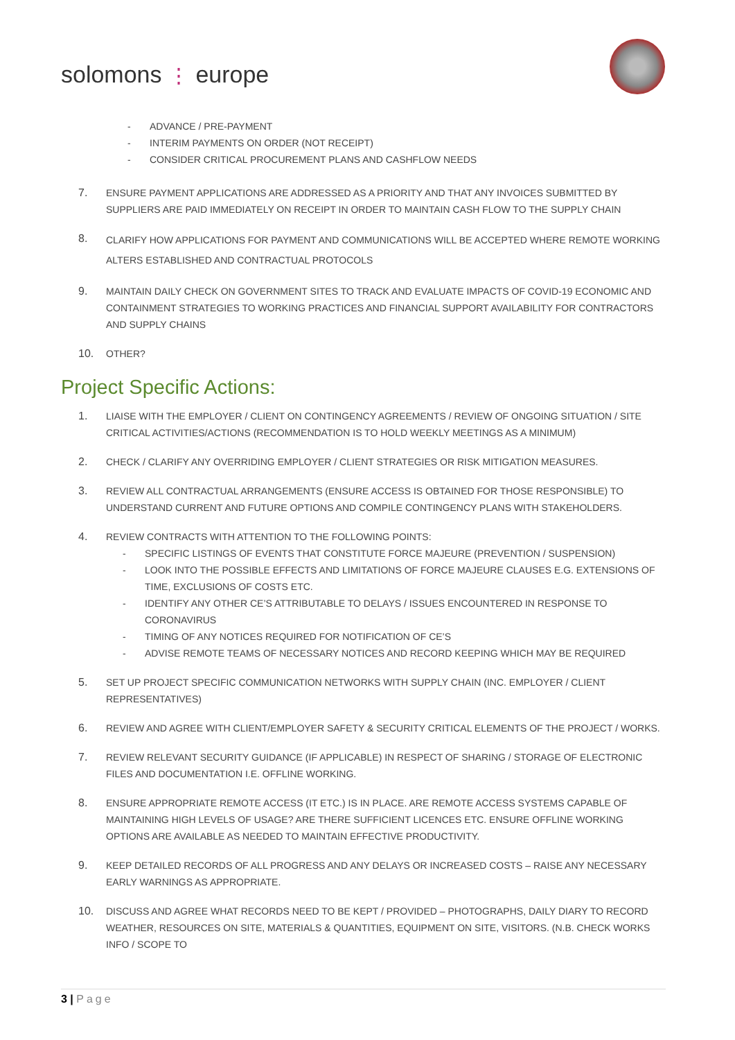solomons ⋮ europe
- ADVANCE / PRE-PAYMENT
- INTERIM PAYMENTS ON ORDER (NOT RECEIPT)
- CONSIDER CRITICAL PROCUREMENT PLANS AND CASHFLOW NEEDS
7. ENSURE PAYMENT APPLICATIONS ARE ADDRESSED AS A PRIORITY AND THAT ANY INVOICES SUBMITTED BY SUPPLIERS ARE PAID IMMEDIATELY ON RECEIPT IN ORDER TO MAINTAIN CASH FLOW TO THE SUPPLY CHAIN
8.
CLARIFY HOW APPLICATIONS FOR PAYMENT AND COMMUNICATIONS WILL BE ACCEPTED WHERE REMOTE WORKING ALTERS ESTABLISHED AND CONTRACTUAL PROTOCOLS
9. MAINTAIN DAILY CHECK ON GOVERNMENT SITES TO TRACK AND EVALUATE IMPACTS OF COVID-19 ECONOMIC AND CONTAINMENT STRATEGIES TO WORKING PRACTICES AND FINANCIAL SUPPORT AVAILABILITY FOR CONTRACTORS AND SUPPLY CHAINS
10. OTHER?
Project Specific Actions:
1. LIAISE WITH THE EMPLOYER / CLIENT ON CONTINGENCY AGREEMENTS / REVIEW OF ONGOING SITUATION / SITE CRITICAL ACTIVITIES/ACTIONS (RECOMMENDATION IS TO HOLD WEEKLY MEETINGS AS A MINIMUM)
2. CHECK / CLARIFY ANY OVERRIDING EMPLOYER / CLIENT STRATEGIES OR RISK MITIGATION MEASURES.
3. REVIEW ALL CONTRACTUAL ARRANGEMENTS (ENSURE ACCESS IS OBTAINED FOR THOSE RESPONSIBLE) TO UNDERSTAND CURRENT AND FUTURE OPTIONS AND COMPILE CONTINGENCY PLANS WITH STAKEHOLDERS.
4. REVIEW CONTRACTS WITH ATTENTION TO THE FOLLOWING POINTS:
- SPECIFIC LISTINGS OF EVENTS THAT CONSTITUTE FORCE MAJEURE (PREVENTION / SUSPENSION)
- LOOK INTO THE POSSIBLE EFFECTS AND LIMITATIONS OF FORCE MAJEURE CLAUSES E.G. EXTENSIONS OF TIME, EXCLUSIONS OF COSTS ETC.
- IDENTIFY ANY OTHER CE’S ATTRIBUTABLE TO DELAYS / ISSUES ENCOUNTERED IN RESPONSE TO CORONAVIRUS
- TIMING OF ANY NOTICES REQUIRED FOR NOTIFICATION OF CE’S
- ADVISE REMOTE TEAMS OF NECESSARY NOTICES AND RECORD KEEPING WHICH MAY BE REQUIRED
5. SET UP PROJECT SPECIFIC COMMUNICATION NETWORKS WITH SUPPLY CHAIN (INC. EMPLOYER / CLIENT REPRESENTATIVES)
6. REVIEW AND AGREE WITH CLIENT/EMPLOYER SAFETY & SECURITY CRITICAL ELEMENTS OF THE PROJECT / WORKS.
7. REVIEW RELEVANT SECURITY GUIDANCE (IF APPLICABLE) IN RESPECT OF SHARING / STORAGE OF ELECTRONIC FILES AND DOCUMENTATION I.E. OFFLINE WORKING.
8. ENSURE APPROPRIATE REMOTE ACCESS (IT ETC.) IS IN PLACE. ARE REMOTE ACCESS SYSTEMS CAPABLE OF MAINTAINING HIGH LEVELS OF USAGE? ARE THERE SUFFICIENT LICENCES ETC. ENSURE OFFLINE WORKING OPTIONS ARE AVAILABLE AS NEEDED TO MAINTAIN EFFECTIVE PRODUCTIVITY.
9. KEEP DETAILED RECORDS OF ALL PROGRESS AND ANY DELAYS OR INCREASED COSTS – RAISE ANY NECESSARY EARLY WARNINGS AS APPROPRIATE.
10. DISCUSS AND AGREE WHAT RECORDS NEED TO BE KEPT / PROVIDED – PHOTOGRAPHS, DAILY DIARY TO RECORD WEATHER, RESOURCES ON SITE, MATERIALS & QUANTITIES, EQUIPMENT ON SITE, VISITORS. (N.B. CHECK WORKS INFO / SCOPE TO
3 | Page